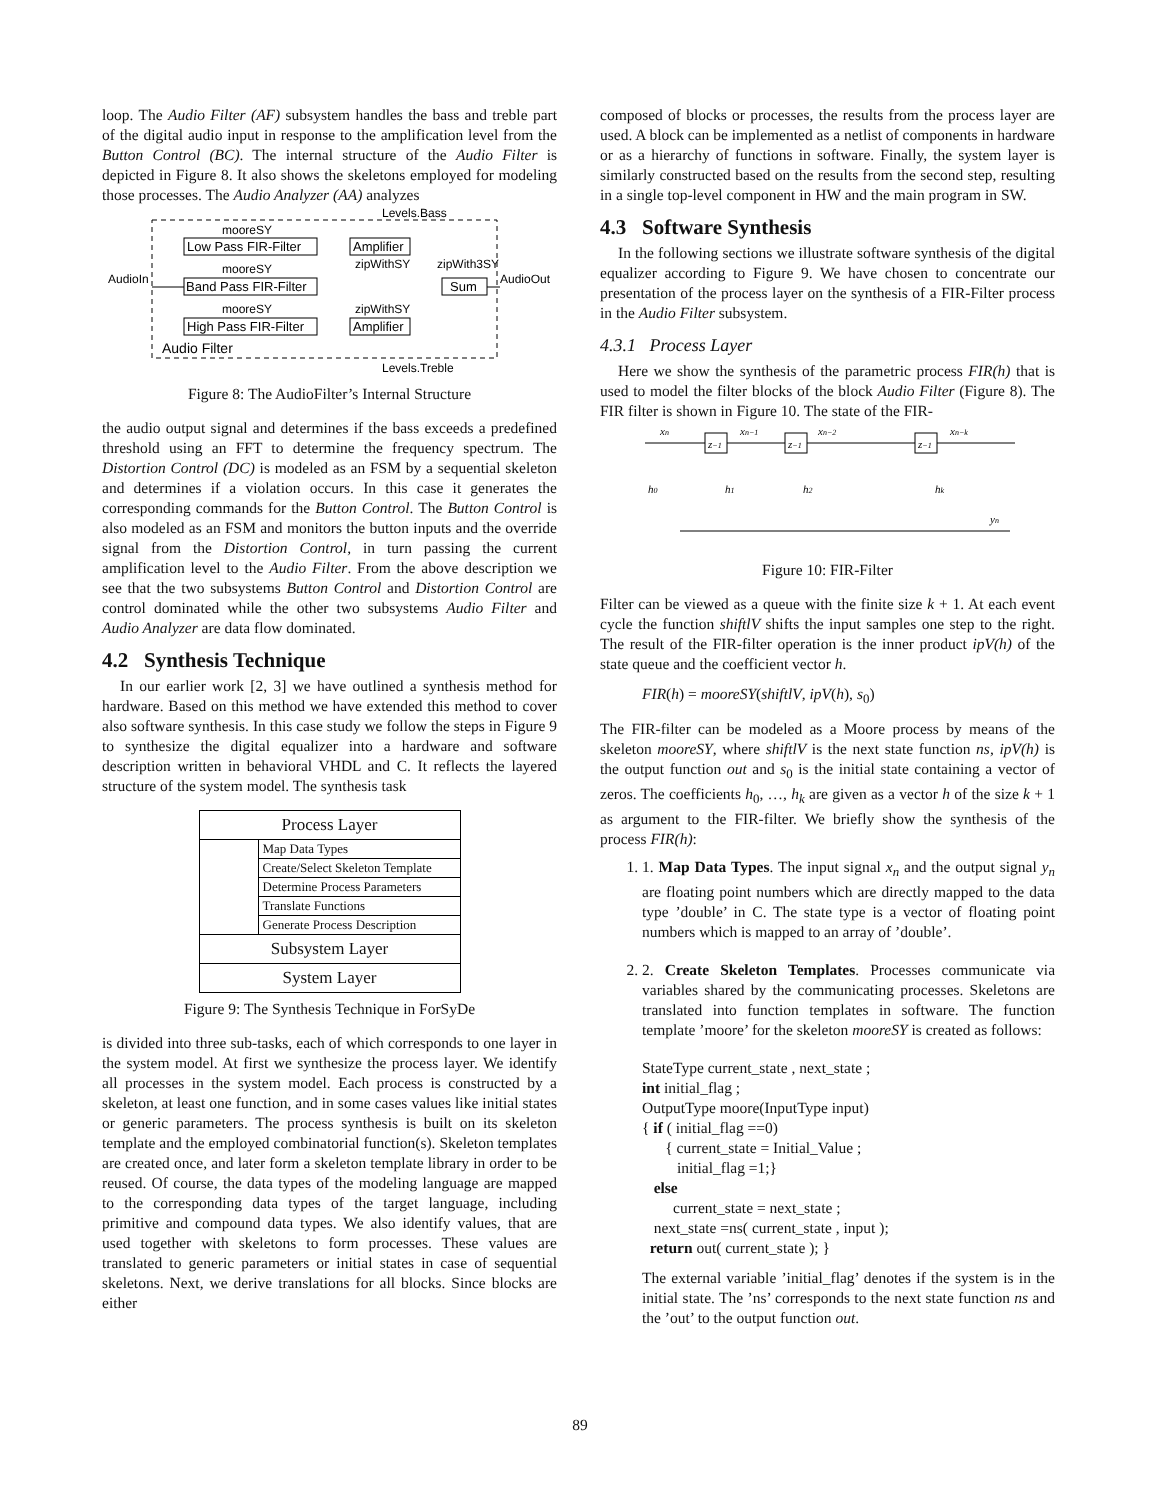loop. The Audio Filter (AF) subsystem handles the bass and treble part of the digital audio input in response to the amplification level from the Button Control (BC). The internal structure of the Audio Filter is depicted in Figure 8. It also shows the skeletons employed for modeling those processes. The Audio Analyzer (AA) analyzes
Levels.Bass
mooreSY
Low Pass FIR-Filter
Amplifier
mooreSY
zipWithSY
zipWith3SY
AudioIn
Band Pass FIR-Filter
Sum
AudioOut
mooreSY
zipWithSY
High Pass FIR-Filter
Amplifier
Audio Filter
Levels.Treble
Figure 8: The AudioFilter’s Internal Structure
the audio output signal and determines if the bass exceeds a predefined threshold using an FFT to determine the frequency spectrum. The Distortion Control (DC) is modeled as an FSM by a sequential skeleton and determines if a violation occurs. In this case it generates the corresponding commands for the Button Control. The Button Control is also modeled as an FSM and monitors the button inputs and the override signal from the Distortion Control, in turn passing the current amplification level to the Audio Filter. From the above description we see that the two subsystems Button Control and Distortion Control are control dominated while the other two subsystems Audio Filter and Audio Analyzer are data flow dominated.
4.2 Synthesis Technique
In our earlier work [2, 3] we have outlined a synthesis method for hardware. Based on this method we have extended this method to cover also software synthesis. In this case study we follow the steps in Figure 9 to synthesize the digital equalizer into a hardware and software description written in behavioral VHDL and C. It reflects the layered structure of the system model. The synthesis task
| Process Layer | |
| | Map Data Types |
| | Create/Select Skeleton Template |
| | Determine Process Parameters |
| | Translate Functions |
| | Generate Process Description |
| Subsystem Layer | |
| System Layer | |
Figure 9: The Synthesis Technique in ForSyDe
is divided into three sub-tasks, each of which corresponds to one layer in the system model. At first we synthesize the process layer. We identify all processes in the system model. Each process is constructed by a skeleton, at least one function, and in some cases values like initial states or generic parameters. The process synthesis is built on its skeleton template and the employed combinatorial function(s). Skeleton templates are created once, and later form a skeleton template library in order to be reused. Of course, the data types of the modeling language are mapped to the corresponding data types of the target language, including primitive and compound data types. We also identify values, that are used together with skeletons to form processes. These values are translated to generic parameters or initial states in case of sequential skeletons. Next, we derive translations for all blocks. Since blocks are either
composed of blocks or processes, the results from the process layer are used. A block can be implemented as a netlist of components in hardware or as a hierarchy of functions in software. Finally, the system layer is similarly constructed based on the results from the second step, resulting in a single top-level component in HW and the main program in SW.
4.3 Software Synthesis
In the following sections we illustrate software synthesis of the digital equalizer according to Figure 9. We have chosen to concentrate our presentation of the process layer on the synthesis of a FIR-Filter process in the Audio Filter subsystem.
4.3.1 Process Layer
Here we show the synthesis of the parametric process FIR(h) that is used to model the filter blocks of the block Audio Filter (Figure 8). The FIR filter is shown in Figure 10. The state of the FIR-
xn
xn−1
xn−2
xn−k
z−1
z−1
z−1
h0
h1
h2
hk
yn
Figure 10: FIR-Filter
Filter can be viewed as a queue with the finite size k + 1. At each event cycle the function shiftlV shifts the input samples one step to the right. The result of the FIR-filter operation is the inner product ipV(h) of the state queue and the coefficient vector h.
FIR(h) = mooreSY(shiftlV, ipV(h), s<sub>0</sub>)
The FIR-filter can be modeled as a Moore process by means of the skeleton mooreSY, where shiftlV is the next state function ns, ipV(h) is the output function out and s<sub>0</sub> is the initial state containing a vector of zeros. The coefficients h<sub>0</sub>, …, h<sub>k</sub> are given as a vector h of the size k + 1 as argument to the FIR-filter. We briefly show the synthesis of the process FIR(h):
1. 1. Map Data Types. The input signal x<sub>n</sub> and the output signal y<sub>n</sub> are floating point numbers which are directly mapped to the data type ’double’ in C. The state type is a vector of floating point numbers which is mapped to an array of ’double’.
2. 2. Create Skeleton Templates. Processes communicate via variables shared by the communicating processes. Skeletons are translated into function templates in software. The function template ’moore’ for the skeleton mooreSY is created as follows:
StateType current_state , next_state ;
int initial_flag ;
OutputType moore(InputType input)
{ if ( initial_flag ==0)
{ current_state = Initial_Value ;
initial_flag =1;}
else
current_state = next_state ;
next_state =ns( current_state , input );
return out( current_state ); }
The external variable ’initial_flag’ denotes if the system is in the initial state. The ’ns’ corresponds to the next state function ns and the ’out’ to the output function out.
89